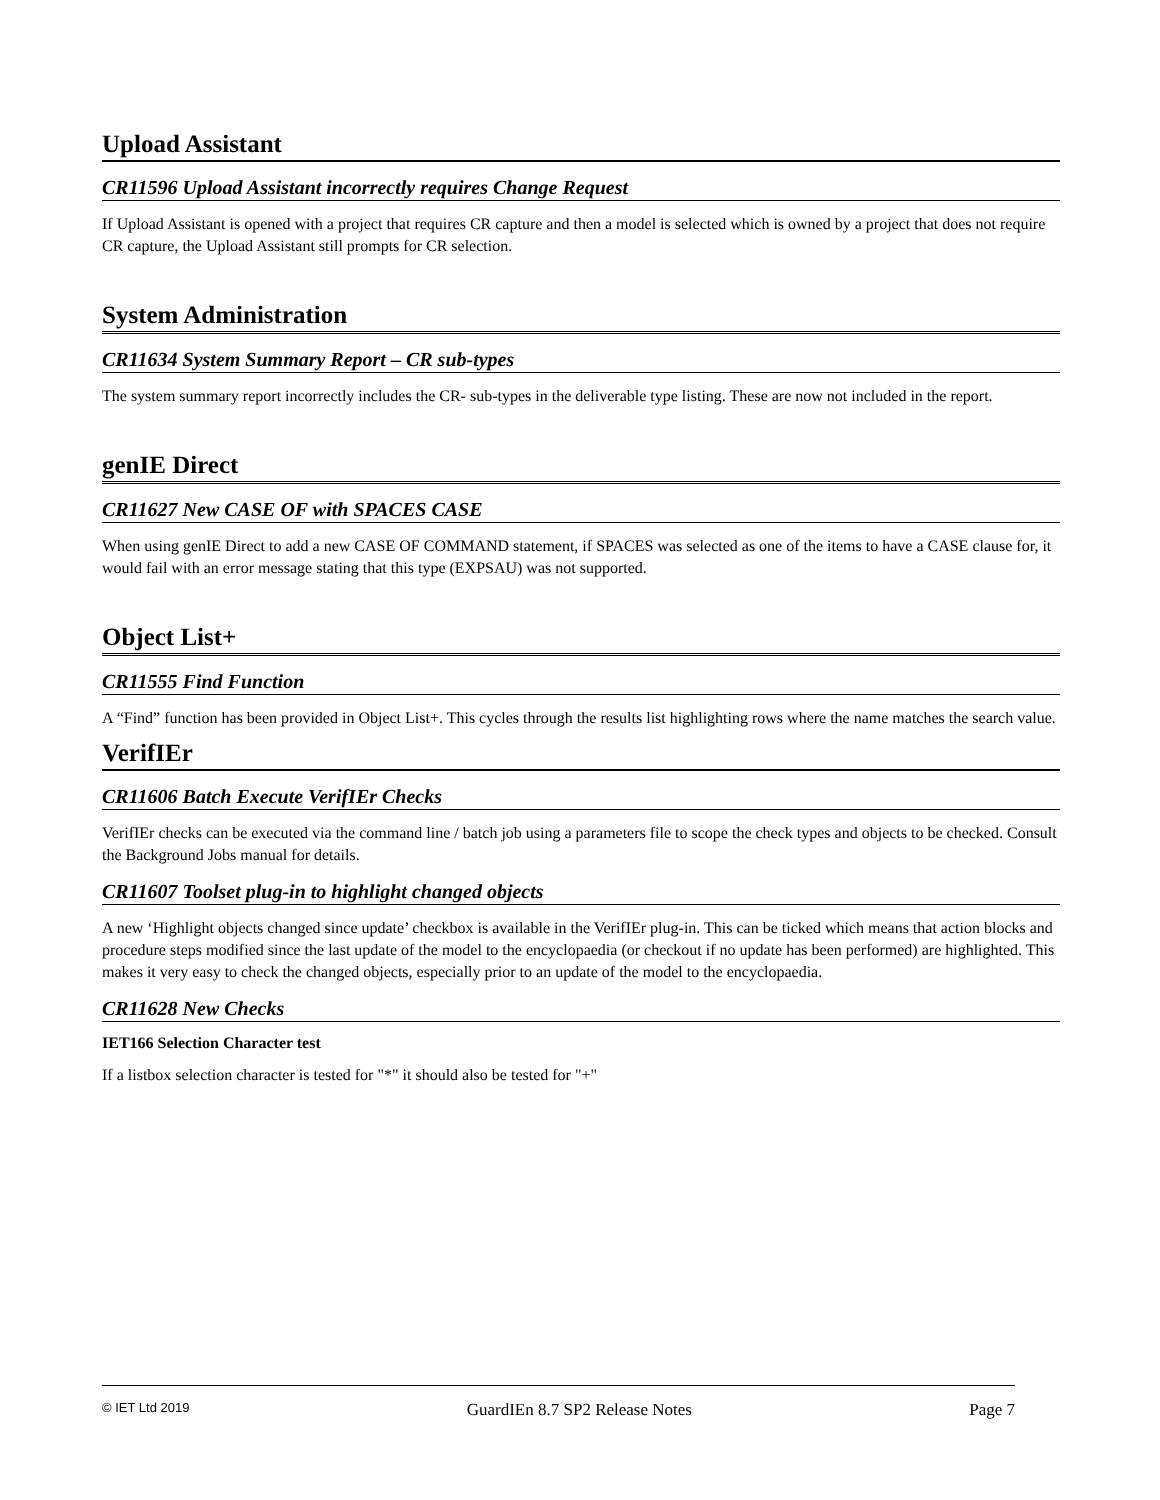Upload Assistant
CR11596 Upload Assistant incorrectly requires Change Request
If Upload Assistant is opened with a project that requires CR capture and then a model is selected which is owned by a project that does not require CR capture, the Upload Assistant still prompts for CR selection.
System Administration
CR11634 System Summary Report – CR sub-types
The system summary report incorrectly includes the CR- sub-types in the deliverable type listing. These are now not included in the report.
genIE Direct
CR11627 New CASE OF with SPACES CASE
When using genIE Direct to add a new CASE OF COMMAND statement, if SPACES was selected as one of the items to have a CASE clause for, it would fail with an error message stating that this type (EXPSAU) was not supported.
Object List+
CR11555 Find Function
A “Find” function has been provided in Object List+. This cycles through the results list highlighting rows where the name matches the search value.
VerifIEr
CR11606 Batch Execute VerifIEr Checks
VerifIEr checks can be executed via the command line / batch job using a parameters file to scope the check types and objects to be checked. Consult the Background Jobs manual for details.
CR11607 Toolset plug-in to highlight changed objects
A new ‘Highlight objects changed since update’ checkbox is available in the VerifIEr plug-in. This can be ticked which means that action blocks and procedure steps modified since the last update of the model to the encyclopaedia (or checkout if no update has been performed) are highlighted. This makes it very easy to check the changed objects, especially prior to an update of the model to the encyclopaedia.
CR11628 New Checks
IET166 Selection Character test
If a listbox selection character is tested for "*" it should also be tested for "+"
© IET Ltd 2019 GuardIEn 8.7 SP2 Release Notes Page 7